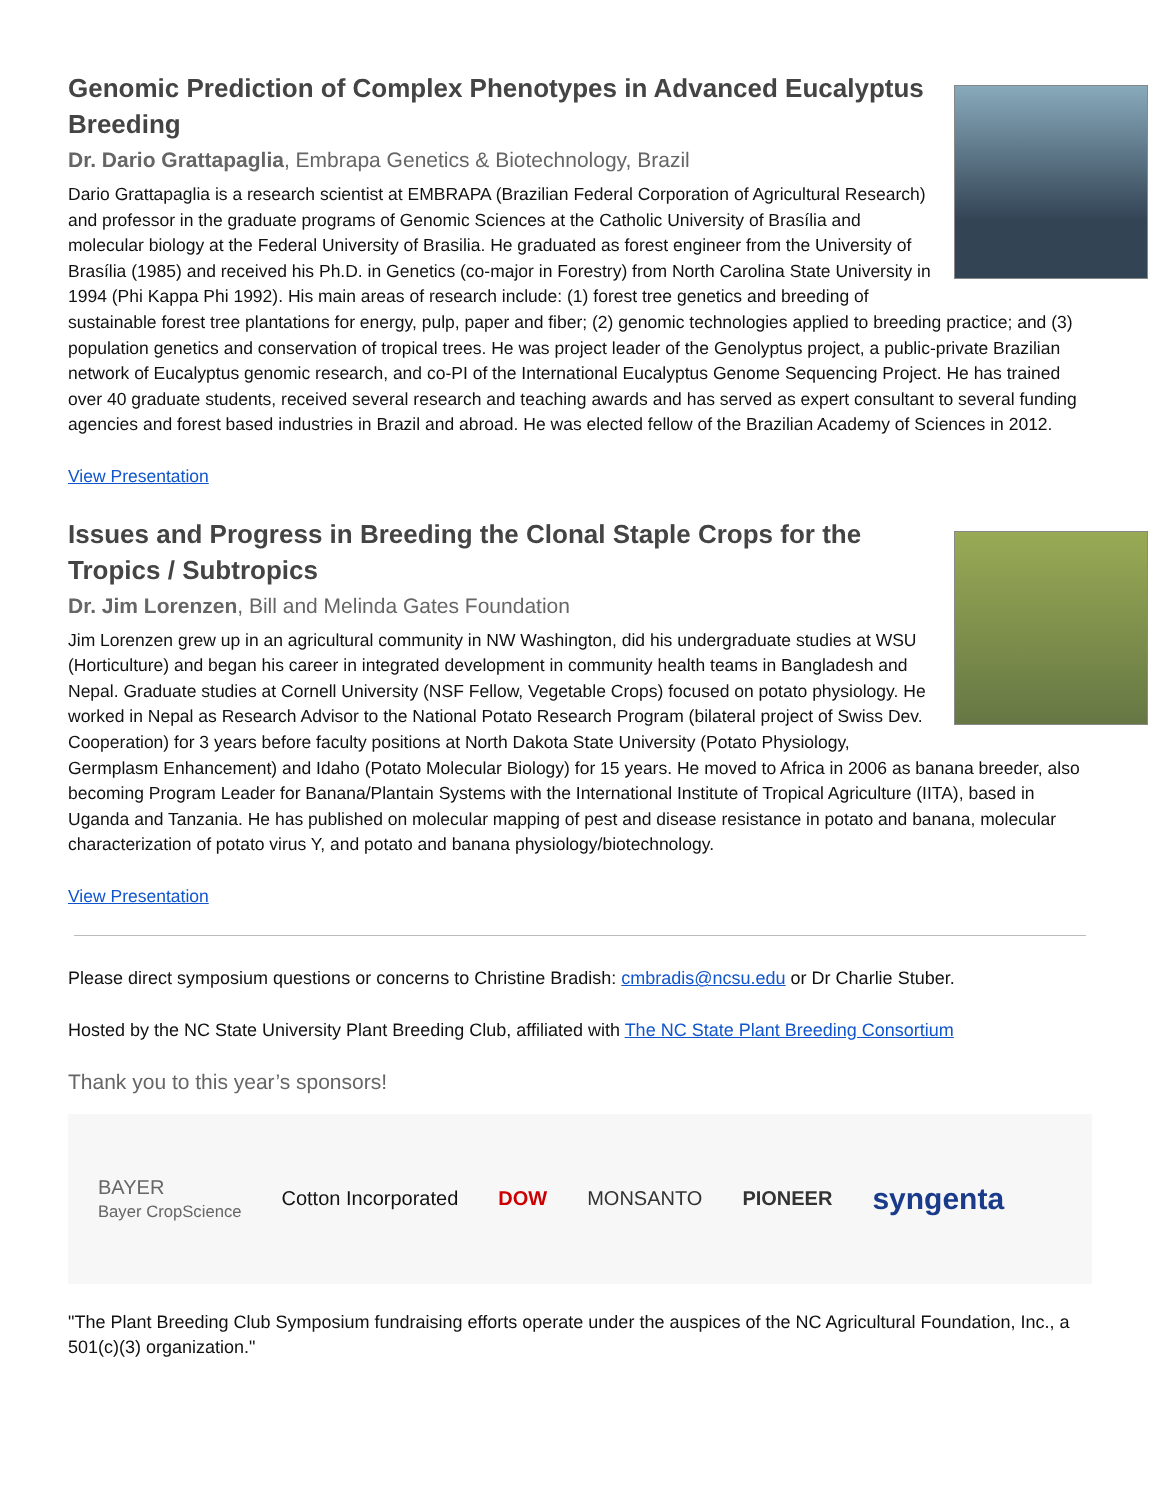Genomic Prediction of Complex Phenotypes in Advanced Eucalyptus Breeding
Dr. Dario Grattapaglia, Embrapa Genetics & Biotechnology, Brazil
Dario Grattapaglia is a research scientist at EMBRAPA (Brazilian Federal Corporation of Agricultural Research) and professor in the graduate programs of Genomic Sciences at the Catholic University of Brasília and molecular biology at the Federal University of Brasilia. He graduated as forest engineer from the University of Brasília (1985) and received his Ph.D. in Genetics (co-major in Forestry) from North Carolina State University in 1994 (Phi Kappa Phi 1992). His main areas of research include: (1) forest tree genetics and breeding of sustainable forest tree plantations for energy, pulp, paper and fiber; (2) genomic technologies applied to breeding practice; and (3) population genetics and conservation of tropical trees. He was project leader of the Genolyptus project, a public-private Brazilian network of Eucalyptus genomic research, and co-PI of the International Eucalyptus Genome Sequencing Project. He has trained over 40 graduate students, received several research and teaching awards and has served as expert consultant to several funding agencies and forest based industries in Brazil and abroad. He was elected fellow of the Brazilian Academy of Sciences in 2012.
View Presentation
Issues and Progress in Breeding the Clonal Staple Crops for the Tropics / Subtropics
Dr. Jim Lorenzen, Bill and Melinda Gates Foundation
Jim Lorenzen grew up in an agricultural community in NW Washington, did his undergraduate studies at WSU (Horticulture) and began his career in integrated development in community health teams in Bangladesh and Nepal. Graduate studies at Cornell University (NSF Fellow, Vegetable Crops) focused on potato physiology. He worked in Nepal as Research Advisor to the National Potato Research Program (bilateral project of Swiss Dev. Cooperation) for 3 years before faculty positions at North Dakota State University (Potato Physiology, Germplasm Enhancement) and Idaho (Potato Molecular Biology) for 15 years. He moved to Africa in 2006 as banana breeder, also becoming Program Leader for Banana/Plantain Systems with the International Institute of Tropical Agriculture (IITA), based in Uganda and Tanzania. He has published on molecular mapping of pest and disease resistance in potato and banana, molecular characterization of potato virus Y, and potato and banana physiology/biotechnology.
View Presentation
Please direct symposium questions or concerns to Christine Bradish: cmbradis@ncsu.edu or Dr Charlie Stuber.
Hosted by the NC State University Plant Breeding Club, affiliated with The NC State Plant Breeding Consortium
Thank you to this year’s sponsors!
BAYER
Bayer CropScience Cotton Incorporated DOW MONSANTO PIONEER syngenta
"The Plant Breeding Club Symposium fundraising efforts operate under the auspices of the NC Agricultural Foundation, Inc., a 501(c)(3) organization."